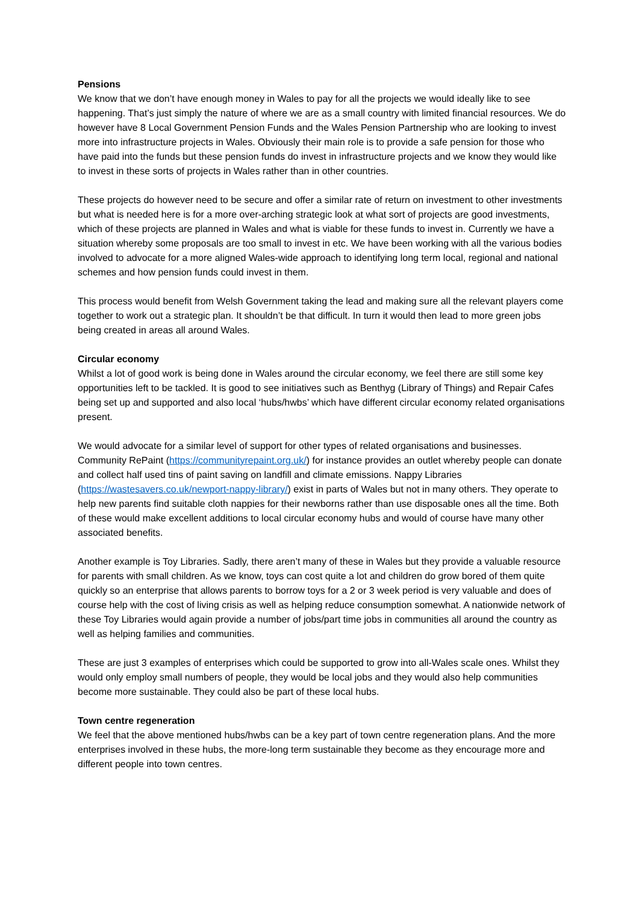Pensions
We know that we don’t have enough money in Wales to pay for all the projects we would ideally like to see happening. That’s just simply the nature of where we are as a small country with limited financial resources. We do however have 8 Local Government Pension Funds and the Wales Pension Partnership who are looking to invest more into infrastructure projects in Wales. Obviously their main role is to provide a safe pension for those who have paid into the funds but these pension funds do invest in infrastructure projects and we know they would like to invest in these sorts of projects in Wales rather than in other countries.
These projects do however need to be secure and offer a similar rate of return on investment to other investments but what is needed here is for a more over-arching strategic look at what sort of projects are good investments, which of these projects are planned in Wales and what is viable for these funds to invest in. Currently we have a situation whereby some proposals are too small to invest in etc. We have been working with all the various bodies involved to advocate for a more aligned Wales-wide approach to identifying long term local, regional and national schemes and how pension funds could invest in them.
This process would benefit from Welsh Government taking the lead and making sure all the relevant players come together to work out a strategic plan. It shouldn’t be that difficult. In turn it would then lead to more green jobs being created in areas all around Wales.
Circular economy
Whilst a lot of good work is being done in Wales around the circular economy, we feel there are still some key opportunities left to be tackled. It is good to see initiatives such as Benthyg (Library of Things) and Repair Cafes being set up and supported and also local ‘hubs/hwbs’ which have different circular economy related organisations present.
We would advocate for a similar level of support for other types of related organisations and businesses. Community RePaint (https://communityrepaint.org.uk/) for instance provides an outlet whereby people can donate and collect half used tins of paint saving on landfill and climate emissions. Nappy Libraries (https://wastesavers.co.uk/newport-nappy-library/) exist in parts of Wales but not in many others. They operate to help new parents find suitable cloth nappies for their newborns rather than use disposable ones all the time. Both of these would make excellent additions to local circular economy hubs and would of course have many other associated benefits.
Another example is Toy Libraries. Sadly, there aren’t many of these in Wales but they provide a valuable resource for parents with small children. As we know, toys can cost quite a lot and children do grow bored of them quite quickly so an enterprise that allows parents to borrow toys for a 2 or 3 week period is very valuable and does of course help with the cost of living crisis as well as helping reduce consumption somewhat. A nationwide network of these Toy Libraries would again provide a number of jobs/part time jobs in communities all around the country as well as helping families and communities.
These are just 3 examples of enterprises which could be supported to grow into all-Wales scale ones. Whilst they would only employ small numbers of people, they would be local jobs and they would also help communities become more sustainable. They could also be part of these local hubs.
Town centre regeneration
We feel that the above mentioned hubs/hwbs can be a key part of town centre regeneration plans. And the more enterprises involved in these hubs, the more-long term sustainable they become as they encourage more and different people into town centres.